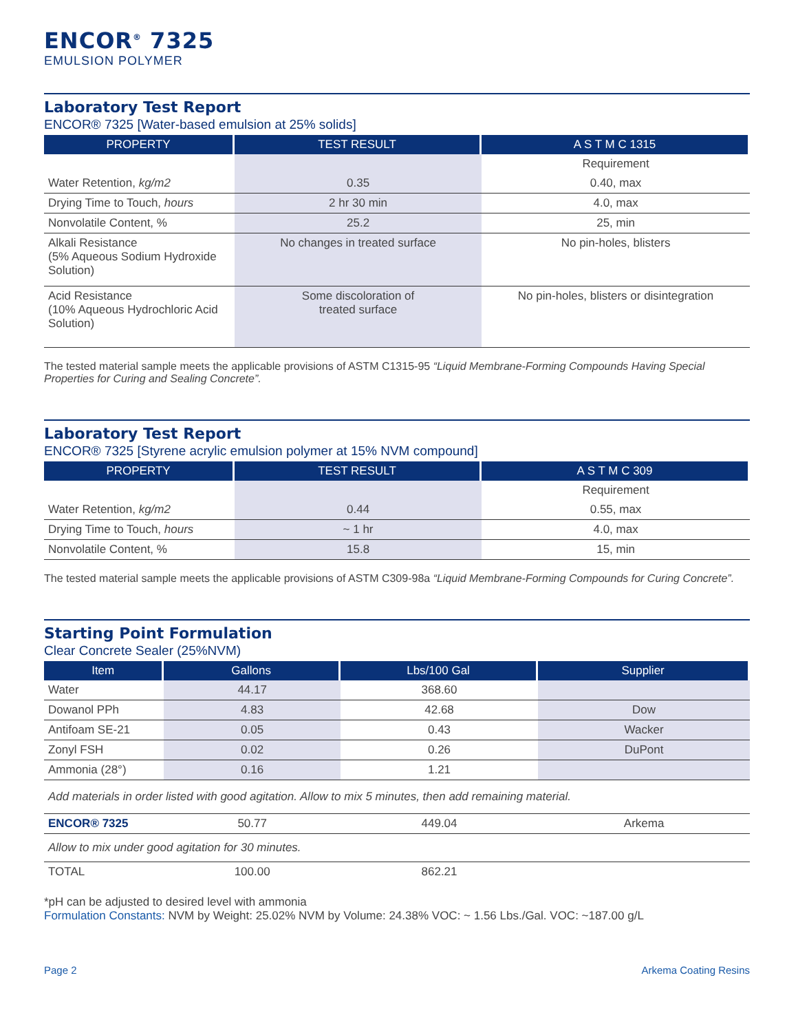ENCOR<sup>®</sup> 7325
EMULSION POLYMER
Laboratory Test Report
ENCOR® 7325 [Water-based emulsion at 25% solids]
| PROPERTY | TEST RESULT | A S T M C 1315 |
| --- | --- | --- |
| | | Requirement |
| Water Retention, kg/m2 | 0.35 | 0.40, max |
| Drying Time to Touch, hours | 2 hr 30 min | 4.0, max |
| Nonvolatile Content, % | 25.2 | 25, min |
| Alkali Resistance (5% Aqueous Sodium Hydroxide Solution) | No changes in treated surface | No pin-holes, blisters |
| Acid Resistance (10% Aqueous Hydrochloric Acid Solution) | Some discoloration of treated surface | No pin-holes, blisters or disintegration |
The tested material sample meets the applicable provisions of ASTM C1315-95 “Liquid Membrane-Forming Compounds Having Special Properties for Curing and Sealing Concrete”.
Laboratory Test Report
ENCOR® 7325 [Styrene acrylic emulsion polymer at 15% NVM compound]
| PROPERTY | TEST RESULT | A S T M C 309 |
| --- | --- | --- |
| | | Requirement |
| Water Retention, kg/m2 | 0.44 | 0.55, max |
| Drying Time to Touch, hours | ~ 1 hr | 4.0, max |
| Nonvolatile Content, % | 15.8 | 15, min |
The tested material sample meets the applicable provisions of ASTM C309-98a “Liquid Membrane-Forming Compounds for Curing Concrete”.
Starting Point Formulation
Clear Concrete Sealer (25%NVM)
| Item | Gallons | Lbs/100 Gal | Supplier |
| --- | --- | --- | --- |
| Water | 44.17 | 368.60 | |
| Dowanol PPh | 4.83 | 42.68 | Dow |
| Antifoam SE-21 | 0.05 | 0.43 | Wacker |
| Zonyl FSH | 0.02 | 0.26 | DuPont |
| Ammonia (28°) | 0.16 | 1.21 | |
| Add materials in order listed with good agitation. Allow to mix 5 minutes, then add remaining material. | | | |
| ENCOR® 7325 | 50.77 | 449.04 | Arkema |
| Allow to mix under good agitation for 30 minutes. | | | |
| TOTAL | 100.00 | 862.21 | |
*pH can be adjusted to desired level with ammonia
Formulation Constants: NVM by Weight: 25.02% NVM by Volume: 24.38% VOC: ~ 1.56 Lbs./Gal. VOC: ~187.00 g/L
Page 2 Arkema Coating Resins